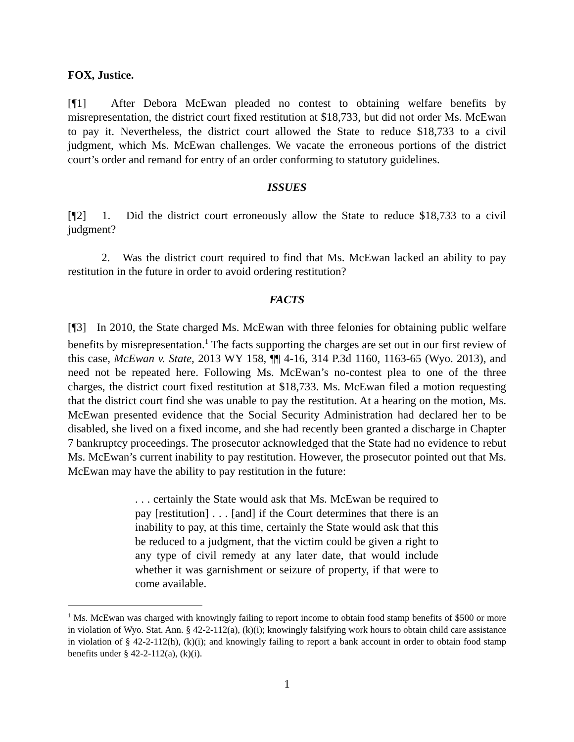FOX, Justice.
[¶1] After Debora McEwan pleaded no contest to obtaining welfare benefits by misrepresentation, the district court fixed restitution at $18,733, but did not order Ms. McEwan to pay it. Nevertheless, the district court allowed the State to reduce $18,733 to a civil judgment, which Ms. McEwan challenges. We vacate the erroneous portions of the district court’s order and remand for entry of an order conforming to statutory guidelines.
ISSUES
[¶2] 1. Did the district court erroneously allow the State to reduce $18,733 to a civil judgment?
2. Was the district court required to find that Ms. McEwan lacked an ability to pay restitution in the future in order to avoid ordering restitution?
FACTS
[¶3] In 2010, the State charged Ms. McEwan with three felonies for obtaining public welfare benefits by misrepresentation.<sup>1</sup> The facts supporting the charges are set out in our first review of this case, McEwan v. State, 2013 WY 158, ¶¶ 4-16, 314 P.3d 1160, 1163-65 (Wyo. 2013), and need not be repeated here. Following Ms. McEwan’s no-contest plea to one of the three charges, the district court fixed restitution at $18,733. Ms. McEwan filed a motion requesting that the district court find she was unable to pay the restitution. At a hearing on the motion, Ms. McEwan presented evidence that the Social Security Administration had declared her to be disabled, she lived on a fixed income, and she had recently been granted a discharge in Chapter 7 bankruptcy proceedings. The prosecutor acknowledged that the State had no evidence to rebut Ms. McEwan’s current inability to pay restitution. However, the prosecutor pointed out that Ms. McEwan may have the ability to pay restitution in the future:
. . . certainly the State would ask that Ms. McEwan be required to pay [restitution] . . . [and] if the Court determines that there is an inability to pay, at this time, certainly the State would ask that this be reduced to a judgment, that the victim could be given a right to any type of civil remedy at any later date, that would include whether it was garnishment or seizure of property, if that were to come available.
<sup>1</sup> Ms. McEwan was charged with knowingly failing to report income to obtain food stamp benefits of $500 or more in violation of Wyo. Stat. Ann. § 42-2-112(a), (k)(i); knowingly falsifying work hours to obtain child care assistance in violation of § 42-2-112(h), (k)(i); and knowingly failing to report a bank account in order to obtain food stamp benefits under § 42-2-112(a), (k)(i).
1